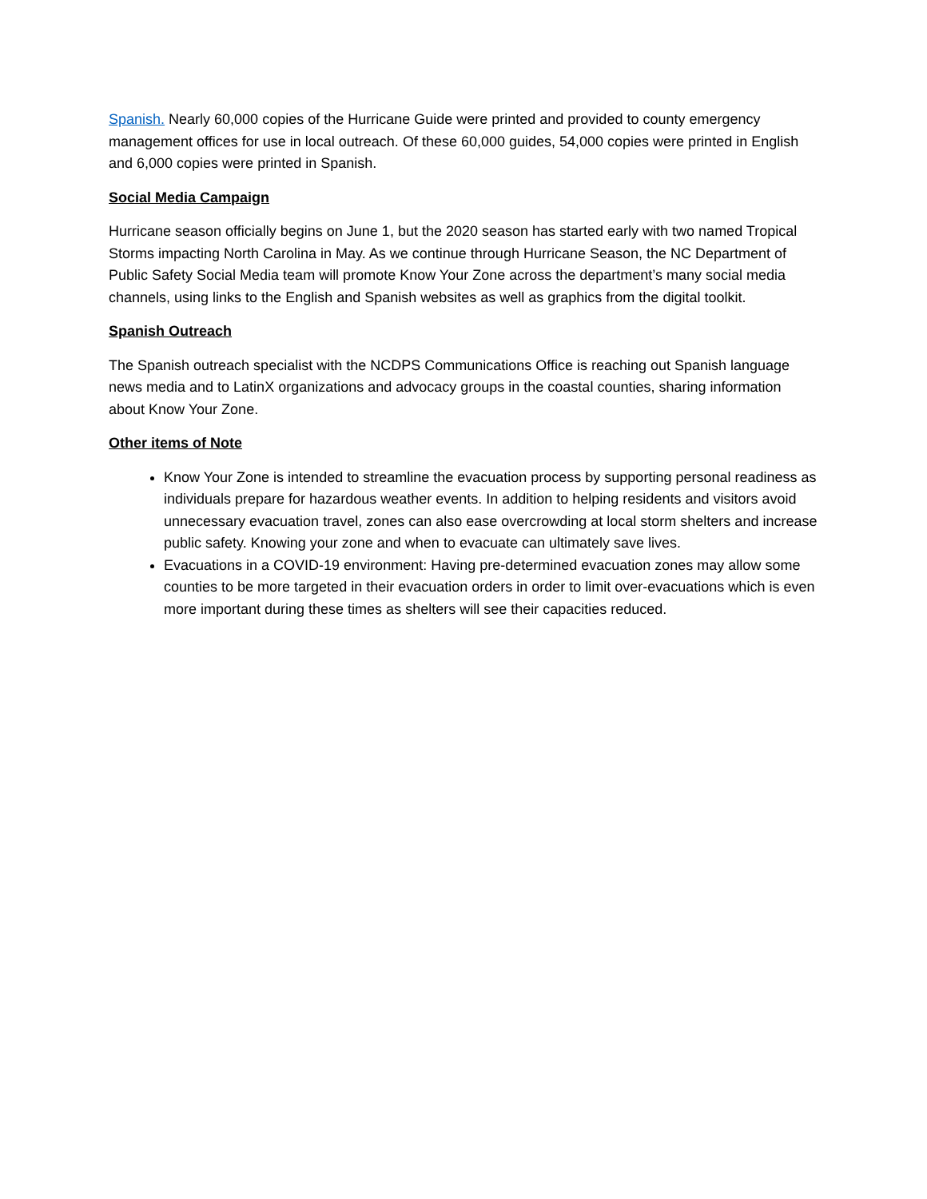Spanish. Nearly 60,000 copies of the Hurricane Guide were printed and provided to county emergency management offices for use in local outreach. Of these 60,000 guides, 54,000 copies were printed in English and 6,000 copies were printed in Spanish.
Social Media Campaign
Hurricane season officially begins on June 1, but the 2020 season has started early with two named Tropical Storms impacting North Carolina in May. As we continue through Hurricane Season, the NC Department of Public Safety Social Media team will promote Know Your Zone across the department’s many social media channels, using links to the English and Spanish websites as well as graphics from the digital toolkit.
Spanish Outreach
The Spanish outreach specialist with the NCDPS Communications Office is reaching out Spanish language news media and to LatinX organizations and advocacy groups in the coastal counties, sharing information about Know Your Zone.
Other items of Note
Know Your Zone is intended to streamline the evacuation process by supporting personal readiness as individuals prepare for hazardous weather events. In addition to helping residents and visitors avoid unnecessary evacuation travel, zones can also ease overcrowding at local storm shelters and increase public safety. Knowing your zone and when to evacuate can ultimately save lives.
Evacuations in a COVID-19 environment: Having pre-determined evacuation zones may allow some counties to be more targeted in their evacuation orders in order to limit over-evacuations which is even more important during these times as shelters will see their capacities reduced.